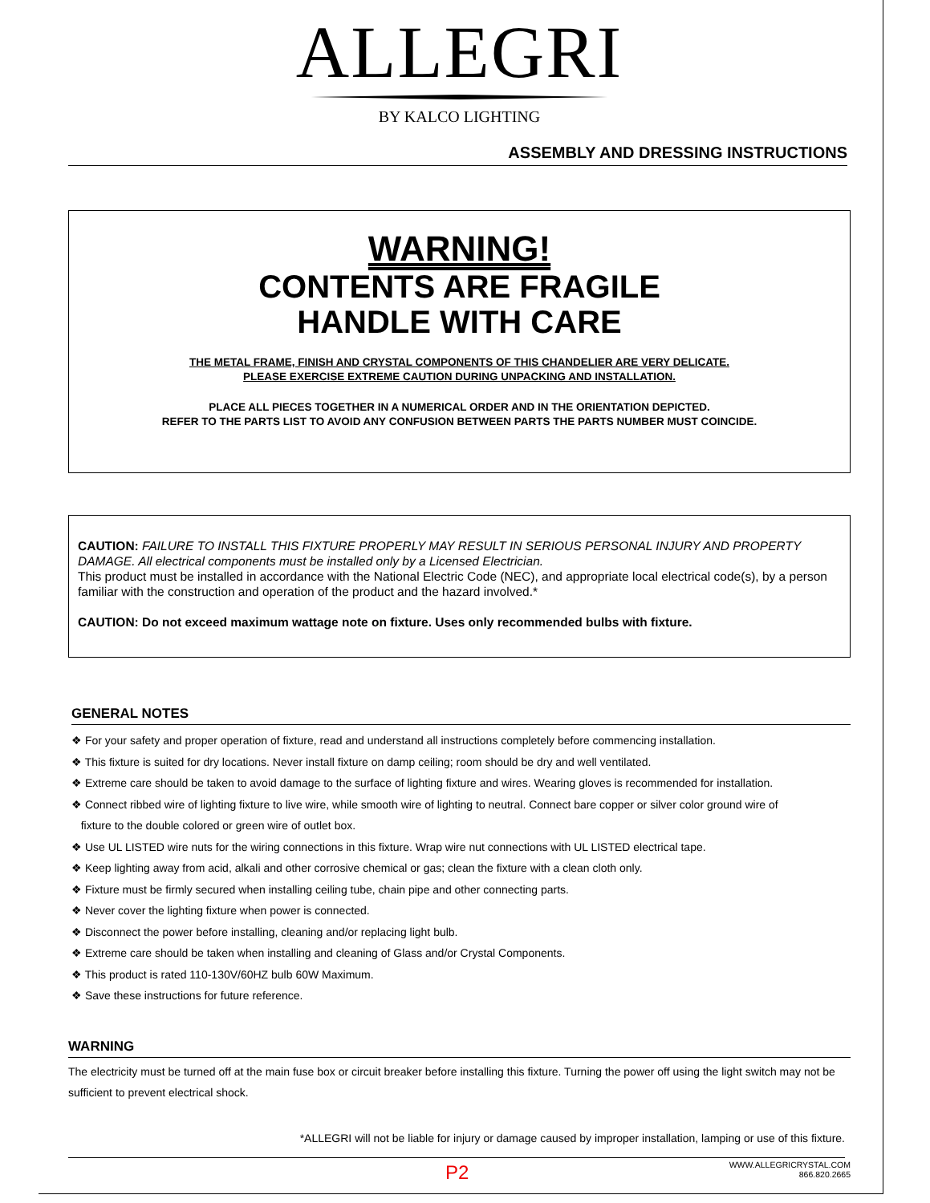ALLEGRI
BY KALCO LIGHTING
ASSEMBLY AND DRESSING INSTRUCTIONS
WARNING!
CONTENTS ARE FRAGILE
HANDLE WITH CARE
THE METAL FRAME, FINISH AND CRYSTAL COMPONENTS OF THIS CHANDELIER ARE VERY DELICATE.
PLEASE EXERCISE EXTREME CAUTION DURING UNPACKING AND INSTALLATION.
PLACE ALL PIECES TOGETHER IN A NUMERICAL ORDER AND IN THE ORIENTATION DEPICTED.
REFER TO THE PARTS LIST TO AVOID ANY CONFUSION BETWEEN PARTS THE PARTS NUMBER MUST COINCIDE.
CAUTION: FAILURE TO INSTALL THIS FIXTURE PROPERLY MAY RESULT IN SERIOUS PERSONAL INJURY AND PROPERTY DAMAGE. All electrical components must be installed only by a Licensed Electrician.
This product must be installed in accordance with the National Electric Code (NEC), and appropriate local electrical code(s), by a person familiar with the construction and operation of the product and the hazard involved.*
CAUTION: Do not exceed maximum wattage note on fixture. Uses only recommended bulbs with fixture.
GENERAL NOTES
❖ For your safety and proper operation of fixture, read and understand all instructions completely before commencing installation.
❖ This fixture is suited for dry locations. Never install fixture on damp ceiling; room should be dry and well ventilated.
❖ Extreme care should be taken to avoid damage to the surface of lighting fixture and wires. Wearing gloves is recommended for installation.
❖ Connect ribbed wire of lighting fixture to live wire, while smooth wire of lighting to neutral. Connect bare copper or silver color ground wire of
fixture to the double colored or green wire of outlet box.
❖ Use UL LISTED wire nuts for the wiring connections in this fixture. Wrap wire nut connections with UL LISTED electrical tape.
❖ Keep lighting away from acid, alkali and other corrosive chemical or gas; clean the fixture with a clean cloth only.
❖ Fixture must be firmly secured when installing ceiling tube, chain pipe and other connecting parts.
❖ Never cover the lighting fixture when power is connected.
❖ Disconnect the power before installing, cleaning and/or replacing light bulb.
❖ Extreme care should be taken when installing and cleaning of Glass and/or Crystal Components.
❖ This product is rated 110-130V/60HZ bulb 60W Maximum.
❖ Save these instructions for future reference.
WARNING
The electricity must be turned off at the main fuse box or circuit breaker before installing this fixture. Turning the power off using the light switch may not be sufficient to prevent electrical shock.
*ALLEGRI will not be liable for injury or damage caused by improper installation, lamping or use of this fixture.
P2 WWW.ALLEGRICRYSTAL.COM
866.820.2665